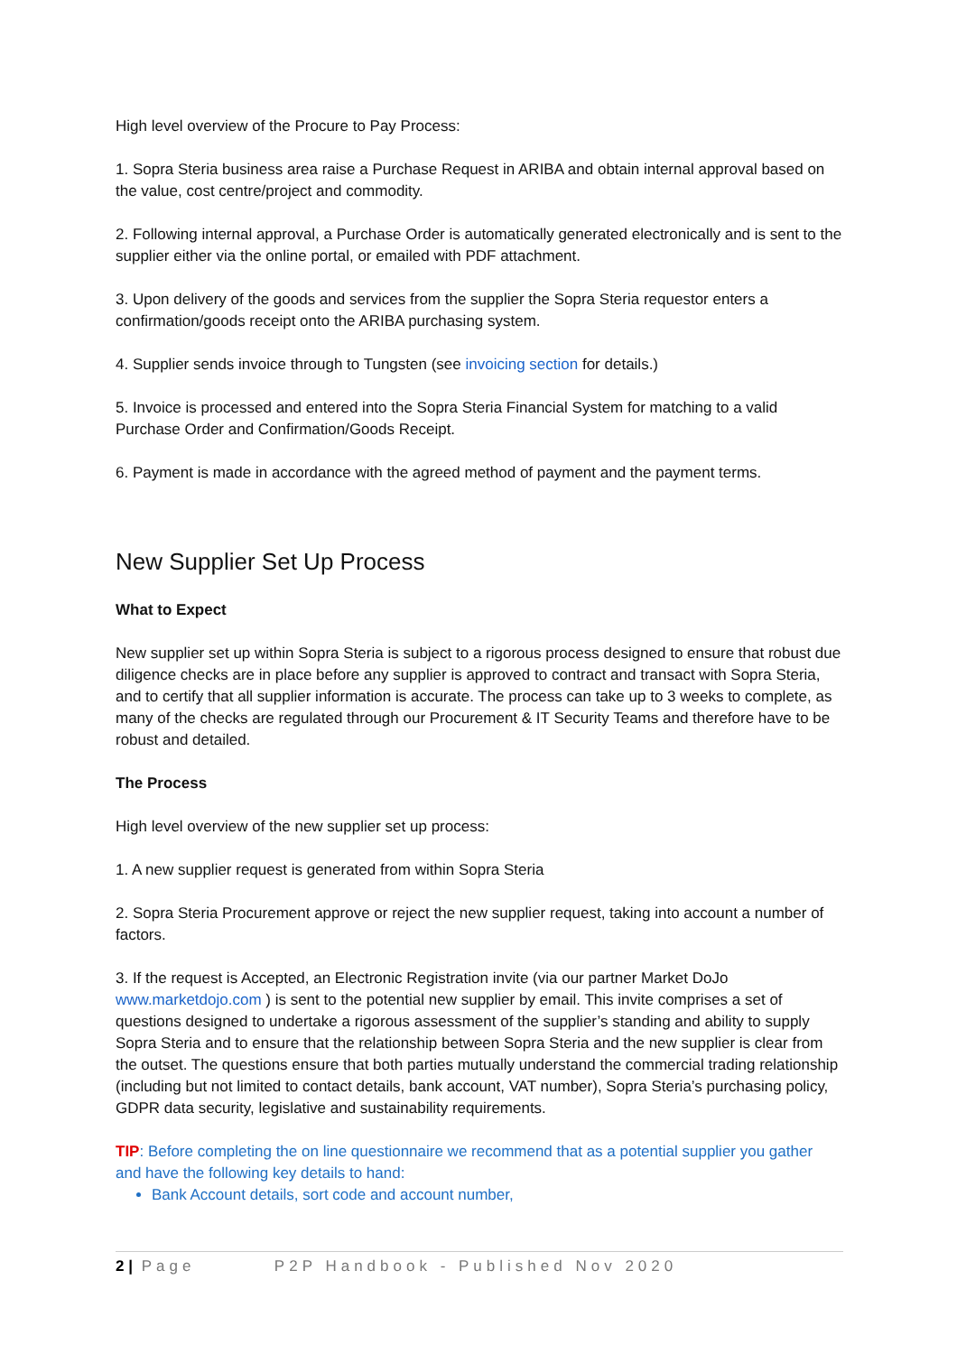High level overview of the Procure to Pay Process:
1. Sopra Steria business area raise a Purchase Request in ARIBA and obtain internal approval based on the value, cost centre/project and commodity.
2. Following internal approval, a Purchase Order is automatically generated electronically and is sent to the supplier either via the online portal, or emailed with PDF attachment.
3. Upon delivery of the goods and services from the supplier the Sopra Steria requestor enters a confirmation/goods receipt onto the ARIBA purchasing system.
4. Supplier sends invoice through to Tungsten (see invoicing section for details.)
5. Invoice is processed and entered into the Sopra Steria Financial System for matching to a valid Purchase Order and Confirmation/Goods Receipt.
6. Payment is made in accordance with the agreed method of payment and the payment terms.
New Supplier Set Up Process
What to Expect
New supplier set up within Sopra Steria is subject to a rigorous process designed to ensure that robust due diligence checks are in place before any supplier is approved to contract and transact with Sopra Steria, and to certify that all supplier information is accurate. The process can take up to 3 weeks to complete, as many of the checks are regulated through our Procurement & IT Security Teams and therefore have to be robust and detailed.
The Process
High level overview of the new supplier set up process:
1. A new supplier request is generated from within Sopra Steria
2. Sopra Steria Procurement approve or reject the new supplier request, taking into account a number of factors.
3. If the request is Accepted, an Electronic Registration invite (via our partner Market DoJo www.marketdojo.com ) is sent to the potential new supplier by email. This invite comprises a set of questions designed to undertake a rigorous assessment of the supplier’s standing and ability to supply Sopra Steria and to ensure that the relationship between Sopra Steria and the new supplier is clear from the outset. The questions ensure that both parties mutually understand the commercial trading relationship (including but not limited to contact details, bank account, VAT number), Sopra Steria’s purchasing policy, GDPR data security, legislative and sustainability requirements.
TIP: Before completing the on line questionnaire we recommend that as a potential supplier you gather and have the following key details to hand:
Bank Account details, sort code and account number,
2 | Page P2P Handbook - Published Nov 2020